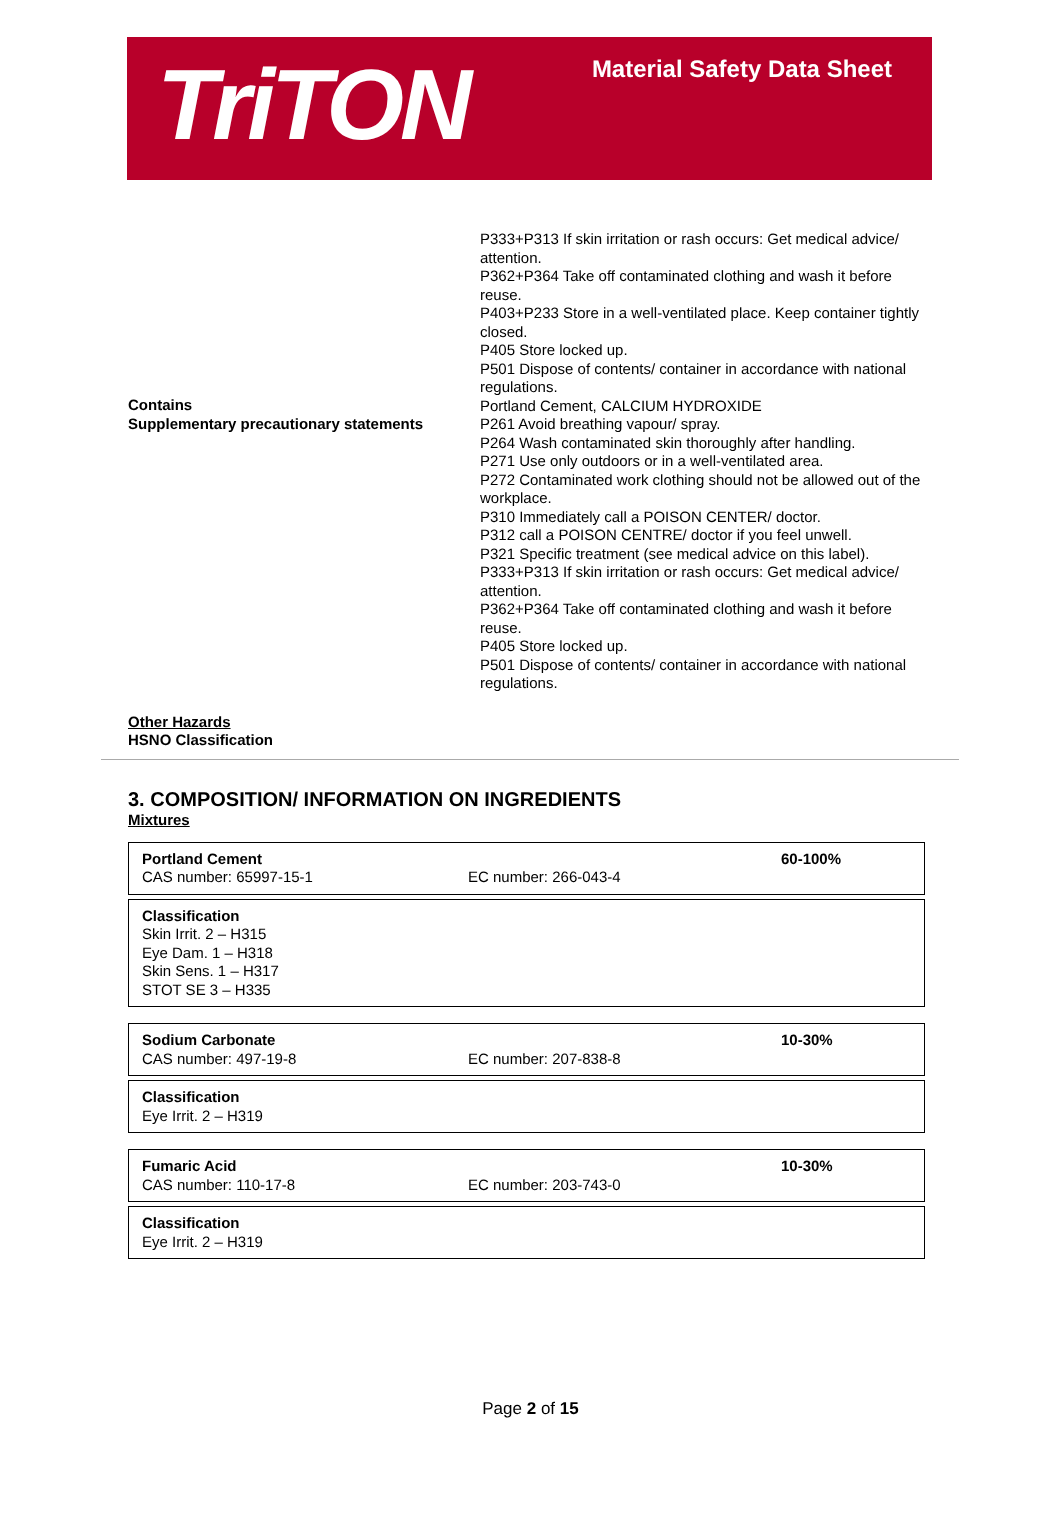TriTON
Material Safety Data Sheet
Contains
Supplementary precautionary statements
P333+P313 If skin irritation or rash occurs: Get medical advice/ attention.
P362+P364 Take off contaminated clothing and wash it before reuse.
P403+P233 Store in a well-ventilated place. Keep container tightly closed.
P405 Store locked up.
P501 Dispose of contents/ container in accordance with national regulations.
Portland Cement, CALCIUM HYDROXIDE
P261 Avoid breathing vapour/ spray.
P264 Wash contaminated skin thoroughly after handling.
P271 Use only outdoors or in a well-ventilated area.
P272 Contaminated work clothing should not be allowed out of the workplace.
P310 Immediately call a POISON CENTER/ doctor.
P312 call a POISON CENTRE/ doctor if you feel unwell.
P321 Specific treatment (see medical advice on this label).
P333+P313 If skin irritation or rash occurs: Get medical advice/ attention.
P362+P364 Take off contaminated clothing and wash it before reuse.
P405 Store locked up.
P501 Dispose of contents/ container in accordance with national regulations.
Other Hazards
HSNO Classification
3. COMPOSITION/ INFORMATION ON INGREDIENTS
Mixtures
| Portland Cement CAS number: 65997-15-1 | EC number: 266-043-4 | 60-100% |
| Classification Skin Irrit. 2 – H315 Eye Dam. 1 – H318 Skin Sens. 1 – H317 STOT SE 3 – H335 |
| Sodium Carbonate CAS number: 497-19-8 | EC number: 207-838-8 | 10-30% |
| Classification Eye Irrit. 2 – H319 |
| Fumaric Acid CAS number: 110-17-8 | EC number: 203-743-0 | 10-30% |
| Classification Eye Irrit. 2 – H319 |
Page 2 of 15